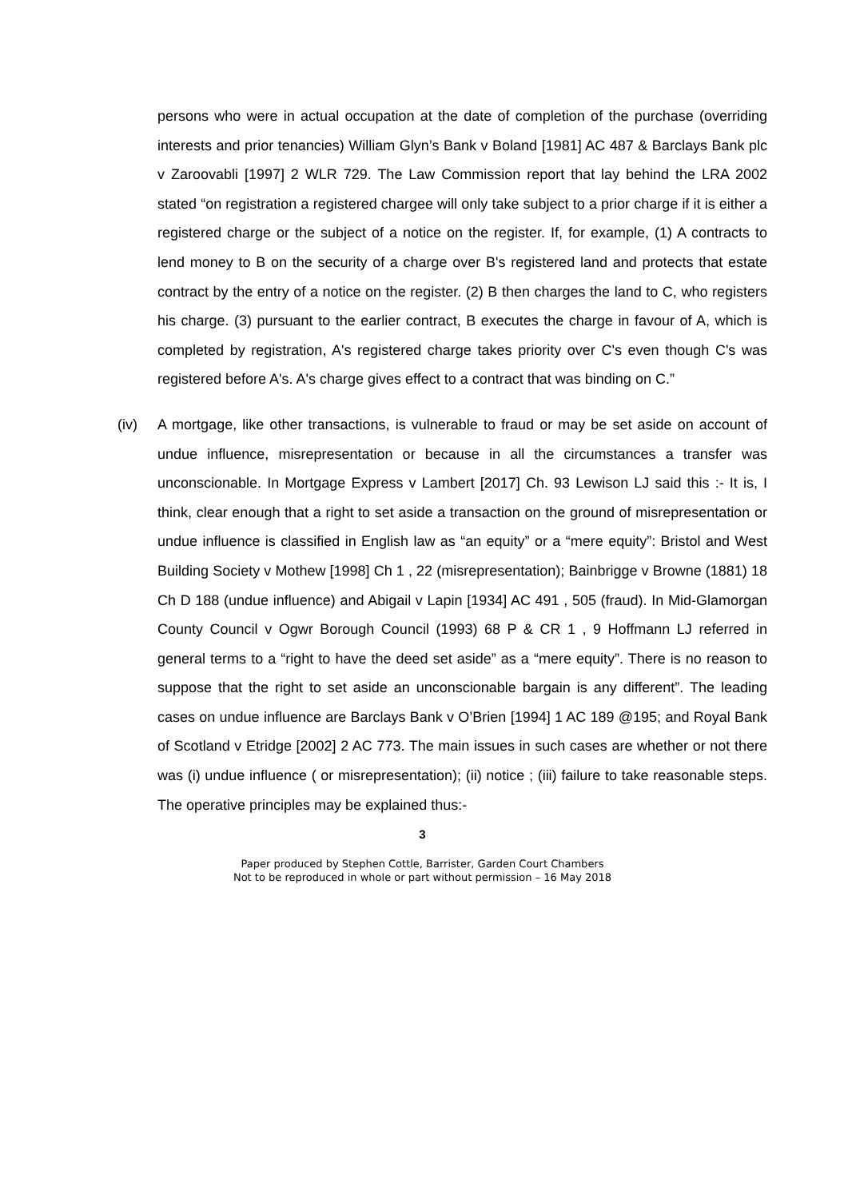persons who were in actual occupation at the date of completion of the purchase (overriding interests and prior tenancies) William Glyn’s Bank v Boland [1981] AC 487 & Barclays Bank plc v Zaroovabli [1997] 2 WLR 729. The Law Commission report that lay behind the LRA 2002 stated “on registration a registered chargee will only take subject to a prior charge if it is either a registered charge or the subject of a notice on the register. If, for example, (1) A contracts to lend money to B on the security of a charge over B's registered land and protects that estate contract by the entry of a notice on the register. (2) B then charges the land to C, who registers his charge. (3) pursuant to the earlier contract, B executes the charge in favour of A, which is completed by registration, A's registered charge takes priority over C's even though C's was registered before A's. A's charge gives effect to a contract that was binding on C.”
(iv) A mortgage, like other transactions, is vulnerable to fraud or may be set aside on account of undue influence, misrepresentation or because in all the circumstances a transfer was unconscionable. In Mortgage Express v Lambert [2017] Ch. 93 Lewison LJ said this :- It is, I think, clear enough that a right to set aside a transaction on the ground of misrepresentation or undue influence is classified in English law as “an equity” or a “mere equity”: Bristol and West Building Society v Mothew [1998] Ch 1 , 22 (misrepresentation); Bainbrigge v Browne (1881) 18 Ch D 188 (undue influence) and Abigail v Lapin [1934] AC 491 , 505 (fraud). In Mid-Glamorgan County Council v Ogwr Borough Council (1993) 68 P & CR 1 , 9 Hoffmann LJ referred in general terms to a “right to have the deed set aside” as a “mere equity”. There is no reason to suppose that the right to set aside an unconscionable bargain is any different”. The leading cases on undue influence are Barclays Bank v O’Brien [1994] 1 AC 189 @195; and Royal Bank of Scotland v Etridge [2002] 2 AC 773. The main issues in such cases are whether or not there was (i) undue influence ( or misrepresentation); (ii) notice ; (iii) failure to take reasonable steps. The operative principles may be explained thus:-
3
Paper produced by Stephen Cottle, Barrister, Garden Court Chambers
Not to be reproduced in whole or part without permission – 16 May 2018